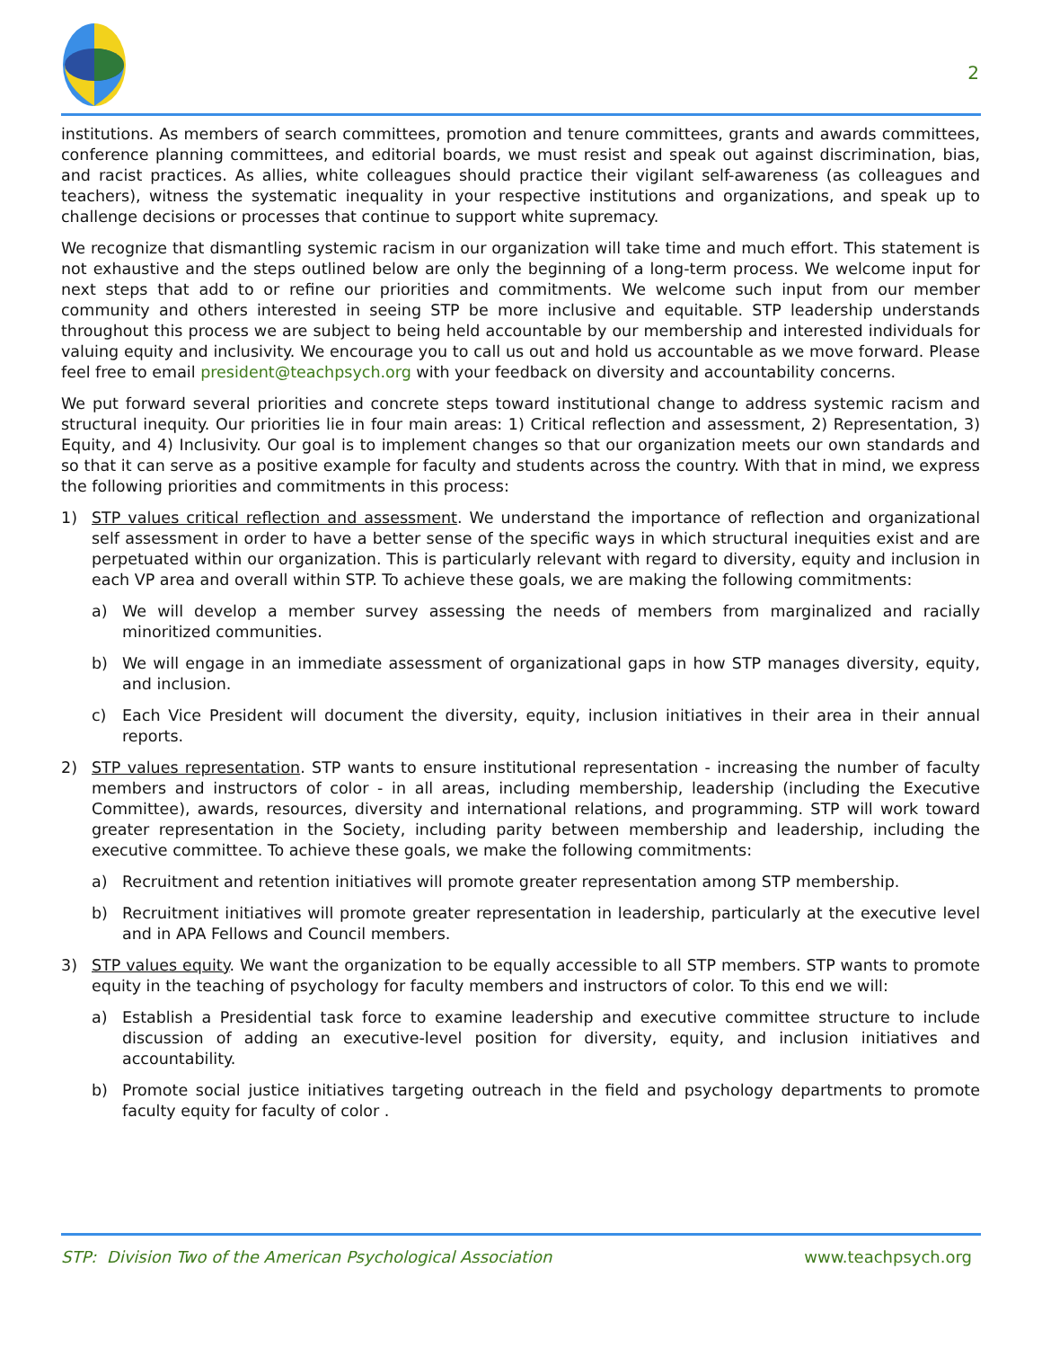2
institutions. As members of search committees, promotion and tenure committees, grants and awards committees, conference planning committees, and editorial boards, we must resist and speak out against discrimination, bias, and racist practices. As allies, white colleagues should practice their vigilant self-awareness (as colleagues and teachers), witness the systematic inequality in your respective institutions and organizations, and speak up to challenge decisions or processes that continue to support white supremacy.
We recognize that dismantling systemic racism in our organization will take time and much effort. This statement is not exhaustive and the steps outlined below are only the beginning of a long-term process. We welcome input for next steps that add to or refine our priorities and commitments. We welcome such input from our member community and others interested in seeing STP be more inclusive and equitable. STP leadership understands throughout this process we are subject to being held accountable by our membership and interested individuals for valuing equity and inclusivity. We encourage you to call us out and hold us accountable as we move forward. Please feel free to email president@teachpsych.org with your feedback on diversity and accountability concerns.
We put forward several priorities and concrete steps toward institutional change to address systemic racism and structural inequity. Our priorities lie in four main areas: 1) Critical reflection and assessment, 2) Representation, 3) Equity, and 4) Inclusivity. Our goal is to implement changes so that our organization meets our own standards and so that it can serve as a positive example for faculty and students across the country. With that in mind, we express the following priorities and commitments in this process:
1) STP values critical reflection and assessment. We understand the importance of reflection and organizational self assessment in order to have a better sense of the specific ways in which structural inequities exist and are perpetuated within our organization. This is particularly relevant with regard to diversity, equity and inclusion in each VP area and overall within STP. To achieve these goals, we are making the following commitments:
a) We will develop a member survey assessing the needs of members from marginalized and racially minoritized communities.
b) We will engage in an immediate assessment of organizational gaps in how STP manages diversity, equity, and inclusion.
c) Each Vice President will document the diversity, equity, inclusion initiatives in their area in their annual reports.
2) STP values representation. STP wants to ensure institutional representation - increasing the number of faculty members and instructors of color - in all areas, including membership, leadership (including the Executive Committee), awards, resources, diversity and international relations, and programming. STP will work toward greater representation in the Society, including parity between membership and leadership, including the executive committee. To achieve these goals, we make the following commitments:
a) Recruitment and retention initiatives will promote greater representation among STP membership.
b) Recruitment initiatives will promote greater representation in leadership, particularly at the executive level and in APA Fellows and Council members.
3) STP values equity. We want the organization to be equally accessible to all STP members. STP wants to promote equity in the teaching of psychology for faculty members and instructors of color. To this end we will:
a) Establish a Presidential task force to examine leadership and executive committee structure to include discussion of adding an executive-level position for diversity, equity, and inclusion initiatives and accountability.
b) Promote social justice initiatives targeting outreach in the field and psychology departments to promote faculty equity for faculty of color .
STP: Division Two of the American Psychological Association www.teachpsych.org